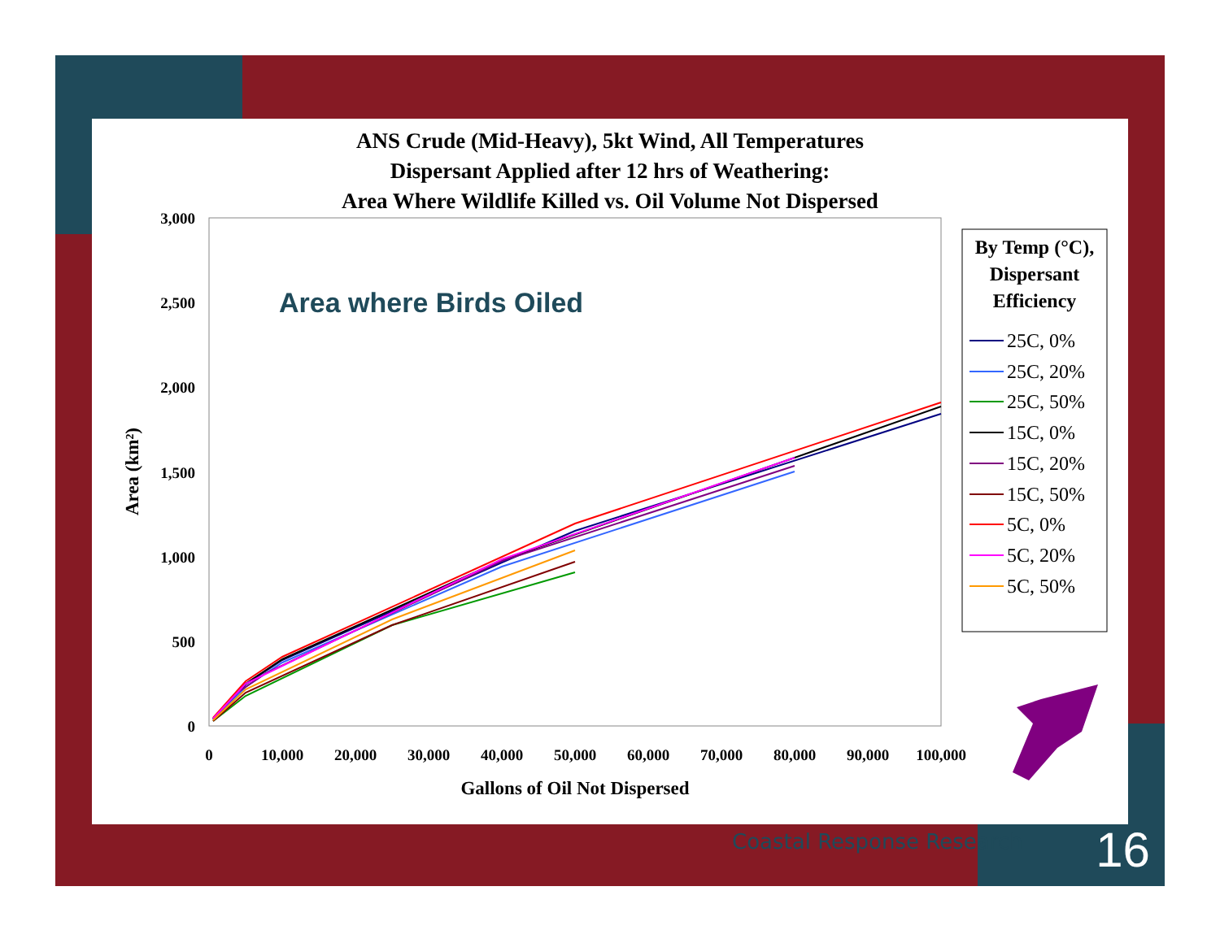ANS Crude (Mid-Heavy), 5kt Wind, All Temperatures
Dispersant Applied after 12 hrs of Weathering:
Area Where Wildlife Killed vs. Oil Volume Not Dispersed
3,000
2,500
2,000
1,500
1,000
500
0
0
10,000
20,000
30,000
40,000
50,000
60,000
70,000
80,000
90,000
100,000
Gallons of Oil Not Dispersed
Area (km²)
Area where Birds Oiled
By Temp (°C),
Dispersant
Efficiency
25C, 0%
25C, 20%
25C, 50%
15C, 0%
15C, 20%
15C, 50%
5C, 0%
5C, 20%
5C, 50%
Coastal Response Research 16